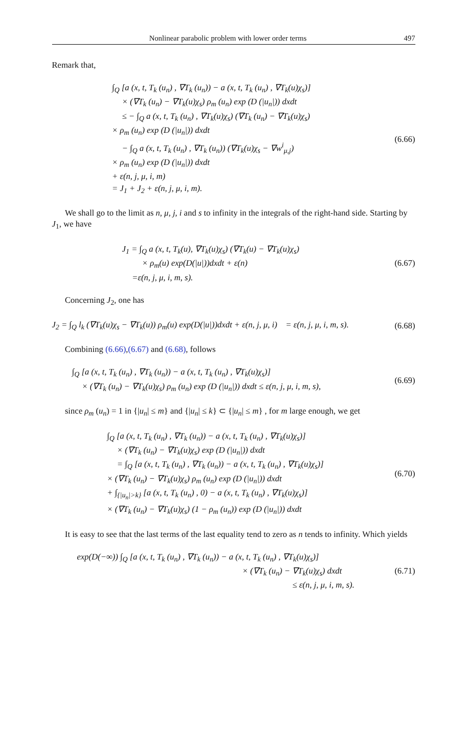Nonlinear parabolic problem with lower order terms 497
Remark that,
∫<sub>Q</sub> [a (x, t, T<sub>k</sub> (u<sub>n</sub>) , ∇T<sub>k</sub> (u<sub>n</sub>)) − a (x, t, T<sub>k</sub> (u<sub>n</sub>) , ∇T<sub>k</sub>(u)χ<sub>s</sub>)]
× (∇T<sub>k</sub> (u<sub>n</sub>) − ∇T<sub>k</sub>(u)χ<sub>s</sub>) ρ<sub>m</sub> (u<sub>n</sub>) exp (D (|u<sub>n</sub>|)) dxdt
≤ − ∫<sub>Q</sub> a (x, t, T<sub>k</sub> (u<sub>n</sub>) , ∇T<sub>k</sub>(u)χ<sub>s</sub>) (∇T<sub>k</sub> (u<sub>n</sub>) − ∇T<sub>k</sub>(u)χ<sub>s</sub>)
× ρ<sub>m</sub> (u<sub>n</sub>) exp (D (|u<sub>n</sub>|)) dxdt
− ∫<sub>Q</sub> a (x, t, T<sub>k</sub> (u<sub>n</sub>) , ∇T<sub>k</sub> (u<sub>n</sub>)) (∇T<sub>k</sub>(u)χ<sub>s</sub> − ∇w<sup>i</sup><sub>μ,j</sub>)
× ρ<sub>m</sub> (u<sub>n</sub>) exp (D (|u<sub>n</sub>|)) dxdt
+ ε(n, j, μ, i, m)
= J<sub>1</sub> + J<sub>2</sub> + ε(n, j, μ, i, m).
(6.66)
We shall go to the limit as n, μ, j, i and s to infinity in the integrals of the right-hand side. Starting by J<sub>1</sub>, we have
J<sub>1</sub> = ∫<sub>Q</sub> a (x, t, T<sub>k</sub>(u), ∇T<sub>k</sub>(u)χ<sub>s</sub>) (∇T<sub>k</sub>(u) − ∇T<sub>k</sub>(u)χ<sub>s</sub>)
× ρ<sub>m</sub>(u) exp(D(|u|))dxdt + ε(n)
=ε(n, j, μ, i, m, s).
(6.67)
Concerning J<sub>2</sub>, one has
J<sub>2</sub> = ∫<sub>Q</sub> l<sub>k</sub> (∇T<sub>k</sub>(u)χ<sub>s</sub> − ∇T<sub>k</sub>(u)) ρ<sub>m</sub>(u) exp(D(|u|))dxdt + ε(n, j, μ, i) = ε(n, j, μ, i, m, s).
(6.68)
Combining (6.66),(6.67) and (6.68), follows
∫<sub>Q</sub> [a (x, t, T<sub>k</sub> (u<sub>n</sub>) , ∇T<sub>k</sub> (u<sub>n</sub>)) − a (x, t, T<sub>k</sub> (u<sub>n</sub>) , ∇T<sub>k</sub>(u)χ<sub>s</sub>)]
× (∇T<sub>k</sub> (u<sub>n</sub>) − ∇T<sub>k</sub>(u)χ<sub>s</sub>) ρ<sub>m</sub> (u<sub>n</sub>) exp (D (|u<sub>n</sub>|)) dxdt ≤ ε(n, j, μ, i, m, s),
(6.69)
since ρ<sub>m</sub> (u<sub>n</sub>) = 1 in {|u<sub>n</sub>| ≤ m} and {|u<sub>n</sub>| ≤ k} ⊂ {|u<sub>n</sub>| ≤ m} , for m large enough, we get
∫<sub>Q</sub> [a (x, t, T<sub>k</sub> (u<sub>n</sub>) , ∇T<sub>k</sub> (u<sub>n</sub>)) − a (x, t, T<sub>k</sub> (u<sub>n</sub>) , ∇T<sub>k</sub>(u)χ<sub>s</sub>)]
× (∇T<sub>k</sub> (u<sub>n</sub>) − ∇T<sub>k</sub>(u)χ<sub>s</sub>) exp (D (|u<sub>n</sub>|)) dxdt
= ∫<sub>Q</sub> [a (x, t, T<sub>k</sub> (u<sub>n</sub>) , ∇T<sub>k</sub> (u<sub>n</sub>)) − a (x, t, T<sub>k</sub> (u<sub>n</sub>) , ∇T<sub>k</sub>(u)χ<sub>s</sub>)]
× (∇T<sub>k</sub> (u<sub>n</sub>) − ∇T<sub>k</sub>(u)χ<sub>s</sub>) ρ<sub>m</sub> (u<sub>n</sub>) exp (D (|u<sub>n</sub>|)) dxdt
+ ∫<sub>{|u<sub>n</sub>|>k}</sub> [a (x, t, T<sub>k</sub> (u<sub>n</sub>) , 0) − a (x, t, T<sub>k</sub> (u<sub>n</sub>) , ∇T<sub>k</sub>(u)χ<sub>s</sub>)]
× (∇T<sub>k</sub> (u<sub>n</sub>) − ∇T<sub>k</sub>(u)χ<sub>s</sub>) (1 − ρ<sub>m</sub> (u<sub>n</sub>)) exp (D (|u<sub>n</sub>|)) dxdt
(6.70)
It is easy to see that the last terms of the last equality tend to zero as n tends to infinity. Which yields
exp(D(−∞)) ∫<sub>Q</sub> [a (x, t, T<sub>k</sub> (u<sub>n</sub>) , ∇T<sub>k</sub> (u<sub>n</sub>)) − a (x, t, T<sub>k</sub> (u<sub>n</sub>) , ∇T<sub>k</sub>(u)χ<sub>s</sub>)]
× (∇T<sub>k</sub> (u<sub>n</sub>) − ∇T<sub>k</sub>(u)χ<sub>s</sub>) dxdt
≤ ε(n, j, μ, i, m, s).
(6.71)